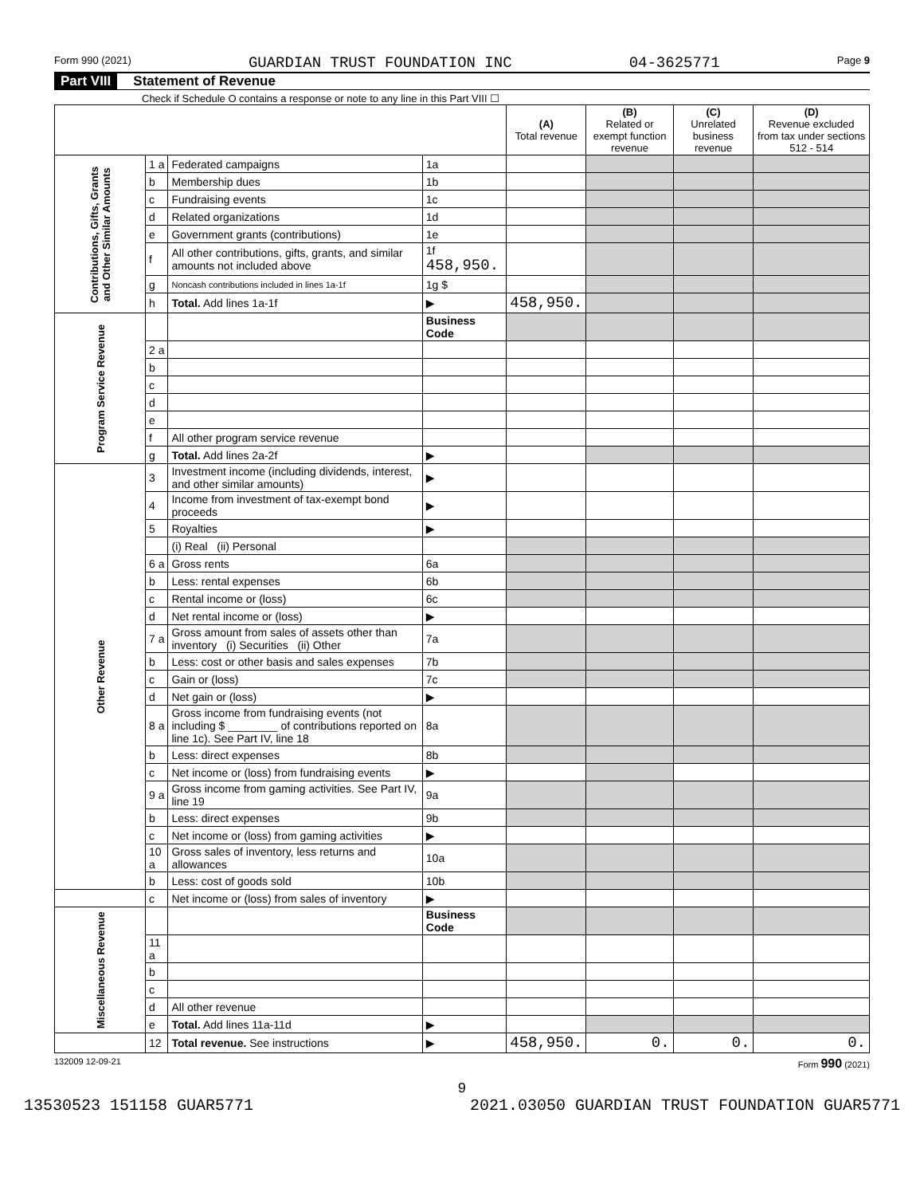Form 990 (2021) GUARDIAN TRUST FOUNDATION INC 04-3625771 Page 9
Part VIII Statement of Revenue
Check if Schedule O contains a response or note to any line in this Part VIII ☐
| | | | | (A) Total revenue | (B) Related or exempt function revenue | (C) Unrelated business revenue | (D) Revenue excluded from tax under sections 512 - 514 |
| --- | --- | --- | --- | --- | --- | --- | --- |
| Contributions, Gifts, Grants and Other Similar Amounts | 1 a | Federated campaigns | 1a | | | | |
| | b | Membership dues | 1b | | | | |
| | c | Fundraising events | 1c | | | | |
| | d | Related organizations | 1d | | | | |
| | e | Government grants (contributions) | 1e | | | | |
| | f | All other contributions, gifts, grants, and similar amounts not included above | 1f 458,950. | | | | |
| | g | Noncash contributions included in lines 1a-1f | 1g $ | | | | |
| | h | Total. Add lines 1a-1f | ▶ | 458,950. | | | |
| Program Service Revenue | | | Business Code | | | | |
| | 2 a | | | | | | |
| | b | | | | | | |
| | c | | | | | | |
| | d | | | | | | |
| | e | | | | | | |
| | f | All other program service revenue | | | | | |
| | g | Total. Add lines 2a-2f | ▶ | | | | |
| Other Revenue | 3 | Investment income (including dividends, interest, and other similar amounts) | ▶ | | | | |
| | 4 | Income from investment of tax-exempt bond proceeds | ▶ | | | | |
| | 5 | Royalties | ▶ | | | | |
| | | (i) Real (ii) Personal | | | | | |
| | 6 a | Gross rents | 6a | | | | |
| | b | Less: rental expenses | 6b | | | | |
| | c | Rental income or (loss) | 6c | | | | |
| | d | Net rental income or (loss) | ▶ | | | | |
| | 7 a | Gross amount from sales of assets other than inventory (i) Securities (ii) Other | 7a | | | | |
| | b | Less: cost or other basis and sales expenses | 7b | | | | |
| | c | Gain or (loss) | 7c | | | | |
| | d | Net gain or (loss) | ▶ | | | | |
| | 8 a | Gross income from fundraising events (not including $ ________ of contributions reported on line 1c). See Part IV, line 18 | 8a | | | | |
| | b | Less: direct expenses | 8b | | | | |
| | c | Net income or (loss) from fundraising events | ▶ | | | | |
| | 9 a | Gross income from gaming activities. See Part IV, line 19 | 9a | | | | |
| | b | Less: direct expenses | 9b | | | | |
| | c | Net income or (loss) from gaming activities | ▶ | | | | |
| | 10 a | Gross sales of inventory, less returns and allowances | 10a | | | | |
| | b | Less: cost of goods sold | 10b | | | | |
| | c | Net income or (loss) from sales of inventory | ▶ | | | | |
| Miscellaneous Revenue | | | Business Code | | | | |
| | 11 a | | | | | | |
| | b | | | | | | |
| | c | | | | | | |
| | d | All other revenue | | | | | |
| | e | Total. Add lines 11a-11d | ▶ | | | | |
| | 12 | Total revenue. See instructions | ▶ | 458,950. | 0. | 0. | 0. |
132009 12-09-21 Form 990 (2021)
9
13530523 151158 GUAR5771 2021.03050 GUARDIAN TRUST FOUNDATION GUAR5771